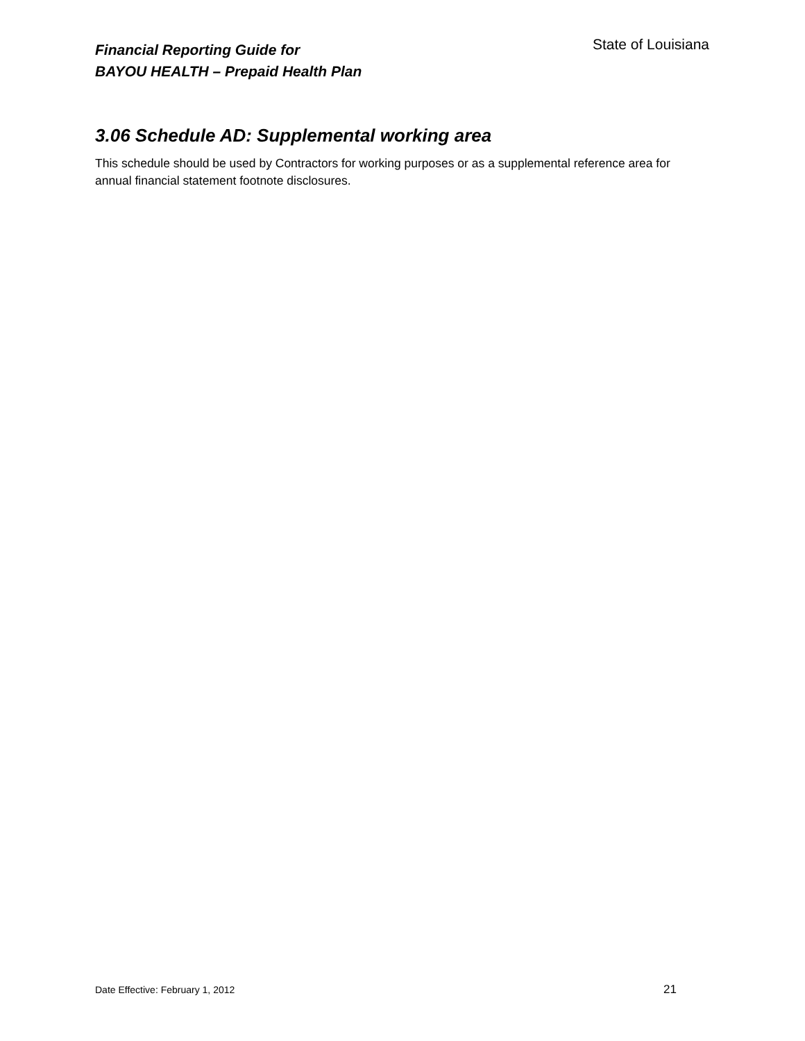Financial Reporting Guide for
BAYOU HEALTH – Prepaid Health Plan
State of Louisiana
3.06 Schedule AD: Supplemental working area
This schedule should be used by Contractors for working purposes or as a supplemental reference area for annual financial statement footnote disclosures.
Date Effective: February 1, 2012 21